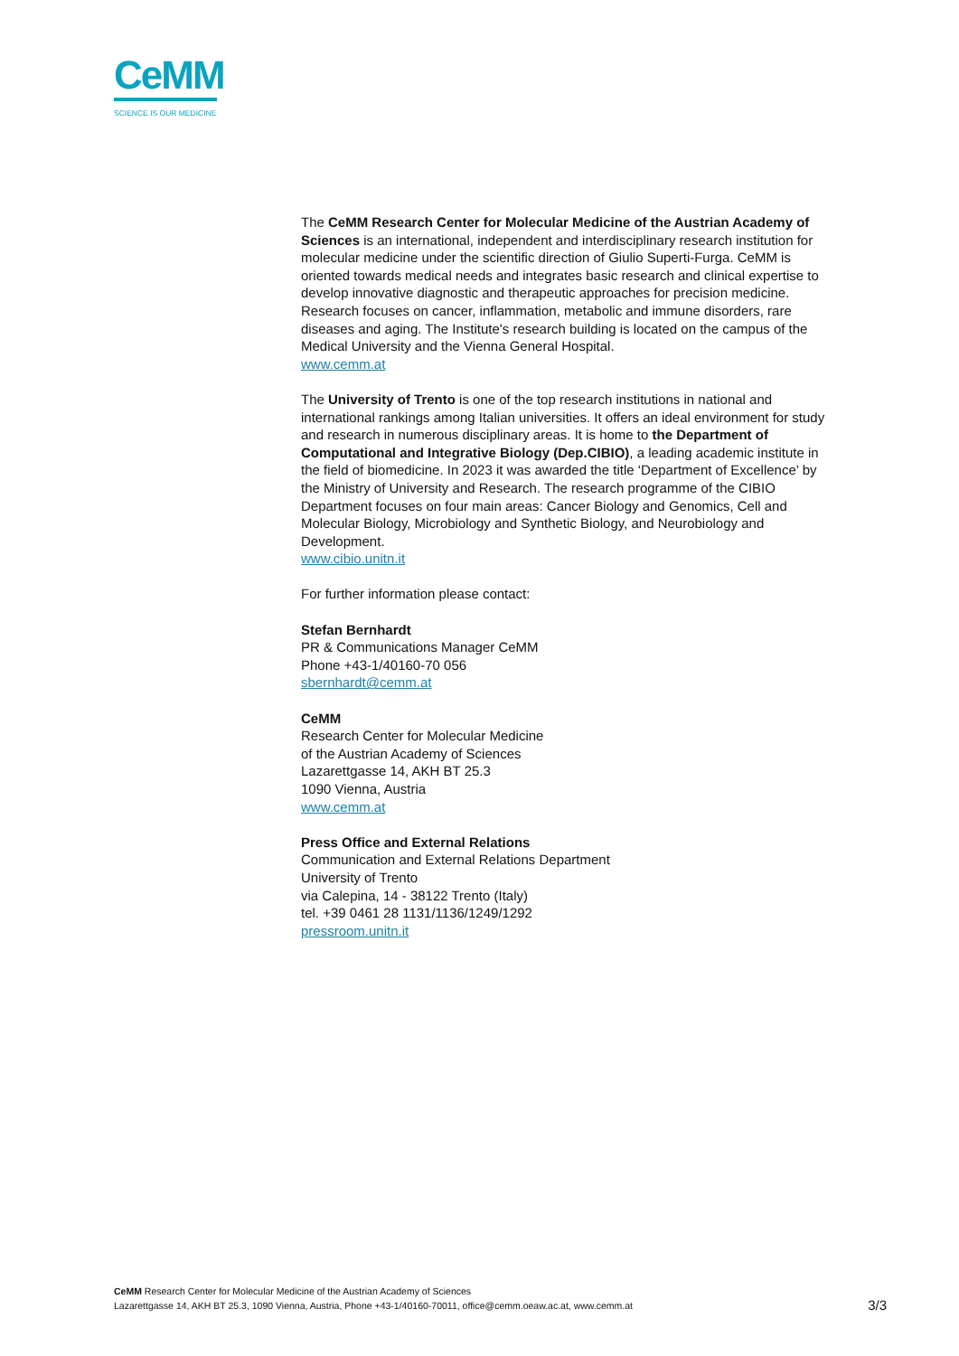CeMM
SCIENCE IS OUR MEDICINE
The CeMM Research Center for Molecular Medicine of the Austrian Academy of Sciences is an international, independent and interdisciplinary research institution for molecular medicine under the scientific direction of Giulio Superti-Furga. CeMM is oriented towards medical needs and integrates basic research and clinical expertise to develop innovative diagnostic and therapeutic approaches for precision medicine. Research focuses on cancer, inflammation, metabolic and immune disorders, rare diseases and aging. The Institute's research building is located on the campus of the Medical University and the Vienna General Hospital.
www.cemm.at
The University of Trento is one of the top research institutions in national and international rankings among Italian universities. It offers an ideal environment for study and research in numerous disciplinary areas. It is home to the Department of Computational and Integrative Biology (Dep.CIBIO), a leading academic institute in the field of biomedicine. In 2023 it was awarded the title ‘Department of Excellence’ by the Ministry of University and Research. The research programme of the CIBIO Department focuses on four main areas: Cancer Biology and Genomics, Cell and Molecular Biology, Microbiology and Synthetic Biology, and Neurobiology and Development.
www.cibio.unitn.it
For further information please contact:
Stefan Bernhardt
PR & Communications Manager CeMM
Phone +43-1/40160-70 056
sbernhardt@cemm.at
CeMM
Research Center for Molecular Medicine
of the Austrian Academy of Sciences
Lazarettgasse 14, AKH BT 25.3
1090 Vienna, Austria
www.cemm.at
Press Office and External Relations
Communication and External Relations Department
University of Trento
via Calepina, 14 - 38122 Trento (Italy)
tel. +39 0461 28 1131/1136/1249/1292
pressroom.unitn.it
CeMM Research Center for Molecular Medicine of the Austrian Academy of Sciences
Lazarettgasse 14, AKH BT 25.3, 1090 Vienna, Austria, Phone +43-1/40160-70011, office@cemm.oeaw.ac.at, www.cemm.at
3/3